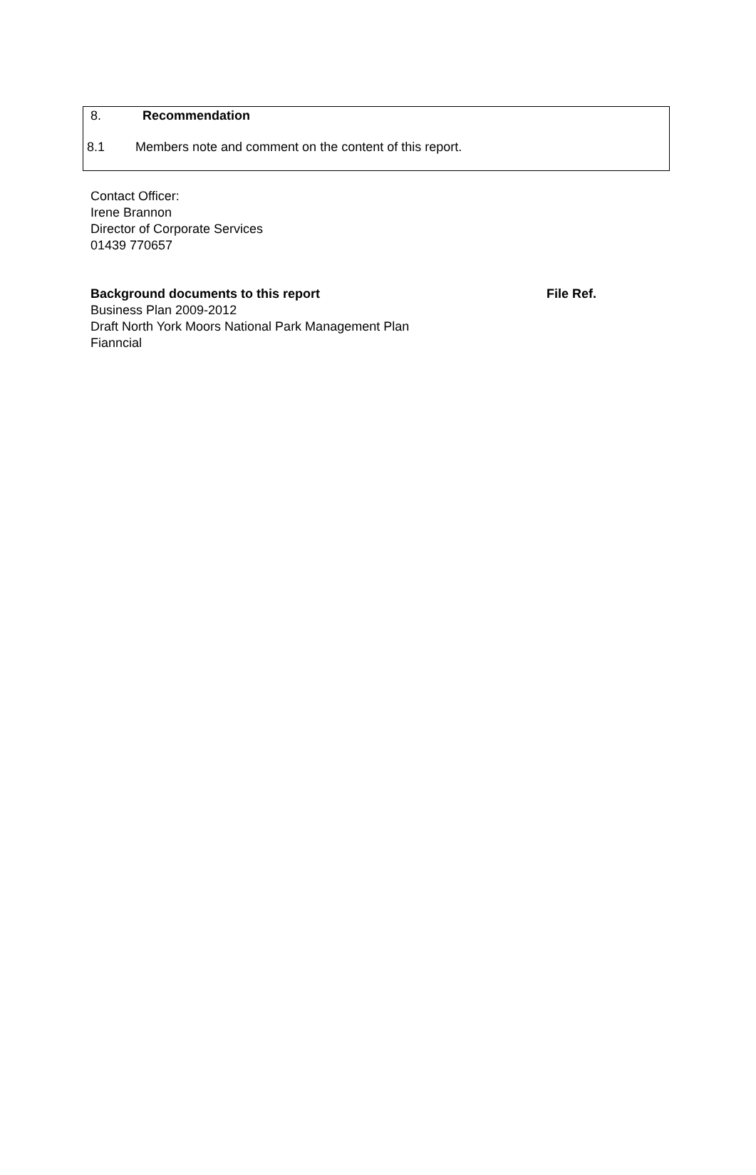8. Recommendation
8.1 Members note and comment on the content of this report.
Contact Officer:
Irene Brannon
Director of Corporate Services
01439 770657
Background documents to this report File Ref.
Business Plan 2009-2012
Draft North York Moors National Park Management Plan
Fianncial